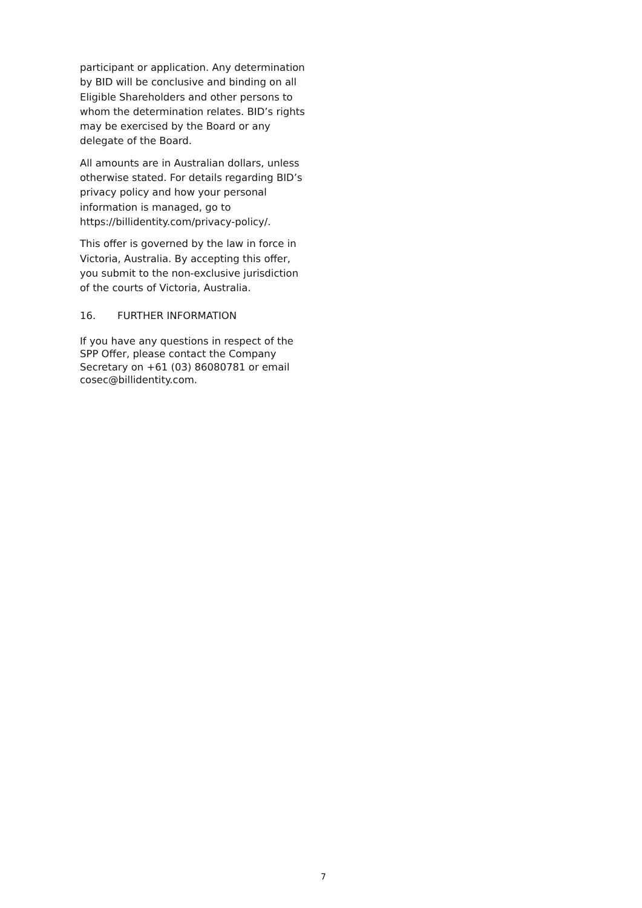participant or application. Any determination by BID will be conclusive and binding on all Eligible Shareholders and other persons to whom the determination relates. BID’s rights may be exercised by the Board or any delegate of the Board.
All amounts are in Australian dollars, unless otherwise stated. For details regarding BID’s privacy policy and how your personal information is managed, go to https://billidentity.com/privacy-policy/.
This offer is governed by the law in force in Victoria, Australia. By accepting this offer, you submit to the non-exclusive jurisdiction of the courts of Victoria, Australia.
16. FURTHER INFORMATION
If you have any questions in respect of the SPP Offer, please contact the Company Secretary on +61 (03) 86080781 or email cosec@billidentity.com.
7